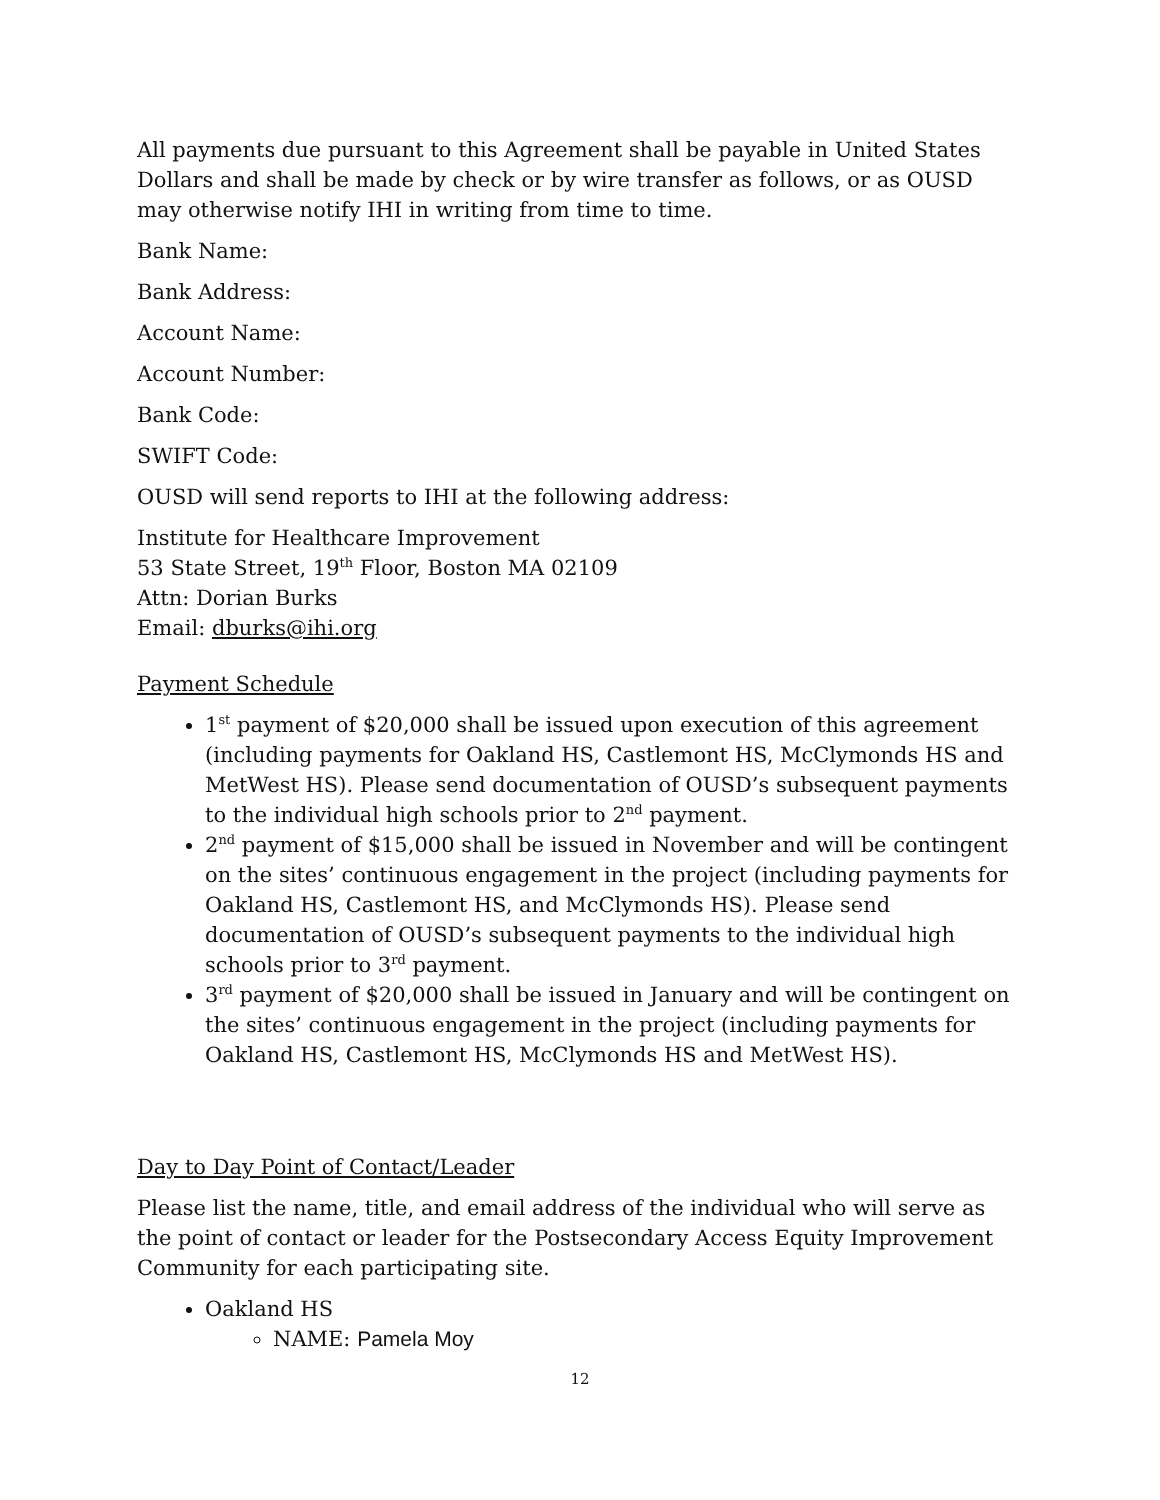All payments due pursuant to this Agreement shall be payable in United States Dollars and shall be made by check or by wire transfer as follows, or as OUSD may otherwise notify IHI in writing from time to time.
Bank Name:
Bank Address:
Account Name:
Account Number:
Bank Code:
SWIFT Code:
OUSD will send reports to IHI at the following address:
Institute for Healthcare Improvement
53 State Street, 19<sup>th</sup> Floor, Boston MA 02109
Attn: Dorian Burks
Email: dburks@ihi.org
Payment Schedule
1<sup>st</sup> payment of $20,000 shall be issued upon execution of this agreement (including payments for Oakland HS, Castlemont HS, McClymonds HS and MetWest HS). Please send documentation of OUSD’s subsequent payments to the individual high schools prior to 2<sup>nd</sup> payment.
2<sup>nd</sup> payment of $15,000 shall be issued in November and will be contingent on the sites’ continuous engagement in the project (including payments for Oakland HS, Castlemont HS, and McClymonds HS). Please send documentation of OUSD’s subsequent payments to the individual high schools prior to 3<sup>rd</sup> payment.
3<sup>rd</sup> payment of $20,000 shall be issued in January and will be contingent on the sites’ continuous engagement in the project (including payments for Oakland HS, Castlemont HS, McClymonds HS and MetWest HS).
Day to Day Point of Contact/Leader
Please list the name, title, and email address of the individual who will serve as the point of contact or leader for the Postsecondary Access Equity Improvement Community for each participating site.
Oakland HS
NAME: Pamela Moy
12